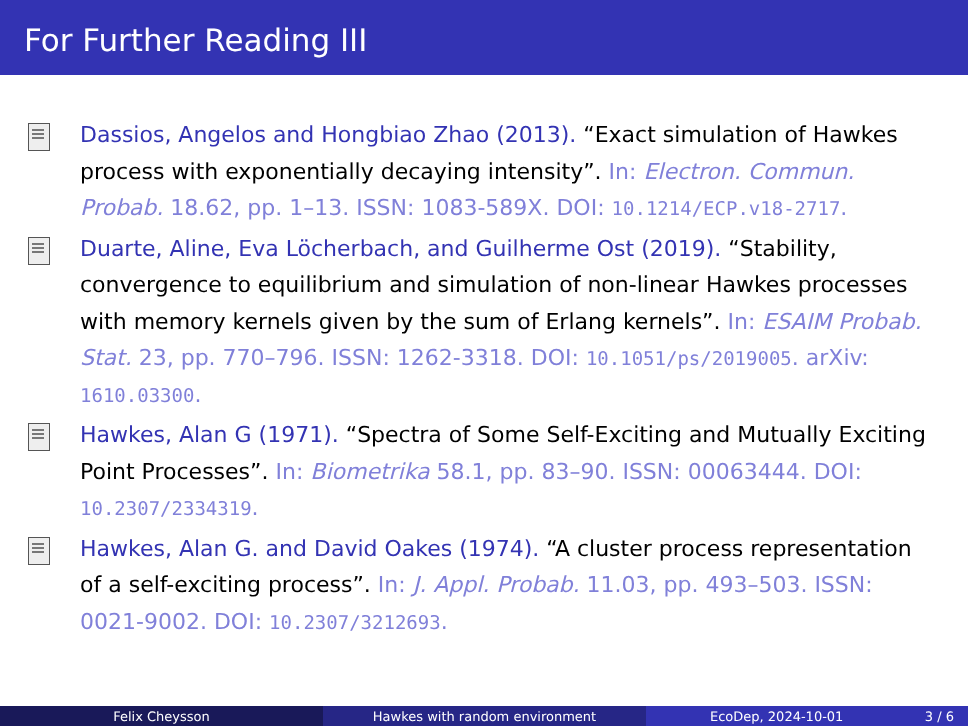For Further Reading III
Dassios, Angelos and Hongbiao Zhao (2013). “Exact simulation of Hawkes process with exponentially decaying intensity”. In: Electron. Commun. Probab. 18.62, pp. 1–13. ISSN: 1083-589X. DOI: 10.1214/ECP.v18-2717.
Duarte, Aline, Eva Löcherbach, and Guilherme Ost (2019). “Stability, convergence to equilibrium and simulation of non-linear Hawkes processes with memory kernels given by the sum of Erlang kernels”. In: ESAIM Probab. Stat. 23, pp. 770–796. ISSN: 1262-3318. DOI: 10.1051/ps/2019005. arXiv: 1610.03300.
Hawkes, Alan G (1971). “Spectra of Some Self-Exciting and Mutually Exciting Point Processes”. In: Biometrika 58.1, pp. 83–90. ISSN: 00063444. DOI: 10.2307/2334319.
Hawkes, Alan G. and David Oakes (1974). “A cluster process representation of a self-exciting process”. In: J. Appl. Probab. 11.03, pp. 493–503. ISSN: 0021-9002. DOI: 10.2307/3212693.
Felix Cheysson Hawkes with random environment EcoDep, 2024-10-01 3 / 6